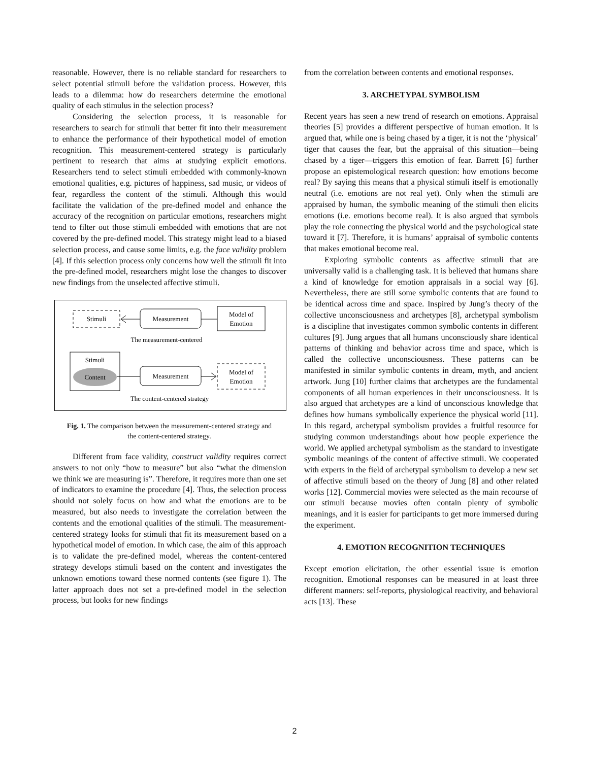reasonable. However, there is no reliable standard for researchers to select potential stimuli before the validation process. However, this leads to a dilemma: how do researchers determine the emotional quality of each stimulus in the selection process?
Considering the selection process, it is reasonable for researchers to search for stimuli that better fit into their measurement to enhance the performance of their hypothetical model of emotion recognition. This measurement-centered strategy is particularly pertinent to research that aims at studying explicit emotions. Researchers tend to select stimuli embedded with commonly-known emotional qualities, e.g. pictures of happiness, sad music, or videos of fear, regardless the content of the stimuli. Although this would facilitate the validation of the pre-defined model and enhance the accuracy of the recognition on particular emotions, researchers might tend to filter out those stimuli embedded with emotions that are not covered by the pre-defined model. This strategy might lead to a biased selection process, and cause some limits, e.g. the face validity problem [4]. If this selection process only concerns how well the stimuli fit into the pre-defined model, researchers might lose the changes to discover new findings from the unselected affective stimuli.
Stimuli
Measurement
Model of
Emotion
The measurement-centered
Stimuli
Content
Measurement
Model of
Emotion
The content-centered strategy
Fig. 1. The comparison between the measurement-centered strategy and the content-centered strategy.
Different from face validity, construct validity requires correct answers to not only “how to measure” but also “what the dimension we think we are measuring is”. Therefore, it requires more than one set of indicators to examine the procedure [4]. Thus, the selection process should not solely focus on how and what the emotions are to be measured, but also needs to investigate the correlation between the contents and the emotional qualities of the stimuli. The measurement-centered strategy looks for stimuli that fit its measurement based on a hypothetical model of emotion. In which case, the aim of this approach is to validate the pre-defined model, whereas the content-centered strategy develops stimuli based on the content and investigates the unknown emotions toward these normed contents (see figure 1). The latter approach does not set a pre-defined model in the selection process, but looks for new findings
from the correlation between contents and emotional responses.
3. ARCHETYPAL SYMBOLISM
Recent years has seen a new trend of research on emotions. Appraisal theories [5] provides a different perspective of human emotion. It is argued that, while one is being chased by a tiger, it is not the ‘physical’ tiger that causes the fear, but the appraisal of this situation—being chased by a tiger—triggers this emotion of fear. Barrett [6] further propose an epistemological research question: how emotions become real? By saying this means that a physical stimuli itself is emotionally neutral (i.e. emotions are not real yet). Only when the stimuli are appraised by human, the symbolic meaning of the stimuli then elicits emotions (i.e. emotions become real). It is also argued that symbols play the role connecting the physical world and the psychological state toward it [7]. Therefore, it is humans’ appraisal of symbolic contents that makes emotional become real.
Exploring symbolic contents as affective stimuli that are universally valid is a challenging task. It is believed that humans share a kind of knowledge for emotion appraisals in a social way [6]. Nevertheless, there are still some symbolic contents that are found to be identical across time and space. Inspired by Jung’s theory of the collective unconsciousness and archetypes [8], archetypal symbolism is a discipline that investigates common symbolic contents in different cultures [9]. Jung argues that all humans unconsciously share identical patterns of thinking and behavior across time and space, which is called the collective unconsciousness. These patterns can be manifested in similar symbolic contents in dream, myth, and ancient artwork. Jung [10] further claims that archetypes are the fundamental components of all human experiences in their unconsciousness. It is also argued that archetypes are a kind of unconscious knowledge that defines how humans symbolically experience the physical world [11]. In this regard, archetypal symbolism provides a fruitful resource for studying common understandings about how people experience the world. We applied archetypal symbolism as the standard to investigate symbolic meanings of the content of affective stimuli. We cooperated with experts in the field of archetypal symbolism to develop a new set of affective stimuli based on the theory of Jung [8] and other related works [12]. Commercial movies were selected as the main recourse of our stimuli because movies often contain plenty of symbolic meanings, and it is easier for participants to get more immersed during the experiment.
4. EMOTION RECOGNITION TECHNIQUES
Except emotion elicitation, the other essential issue is emotion recognition. Emotional responses can be measured in at least three different manners: self-reports, physiological reactivity, and behavioral acts [13]. These
2